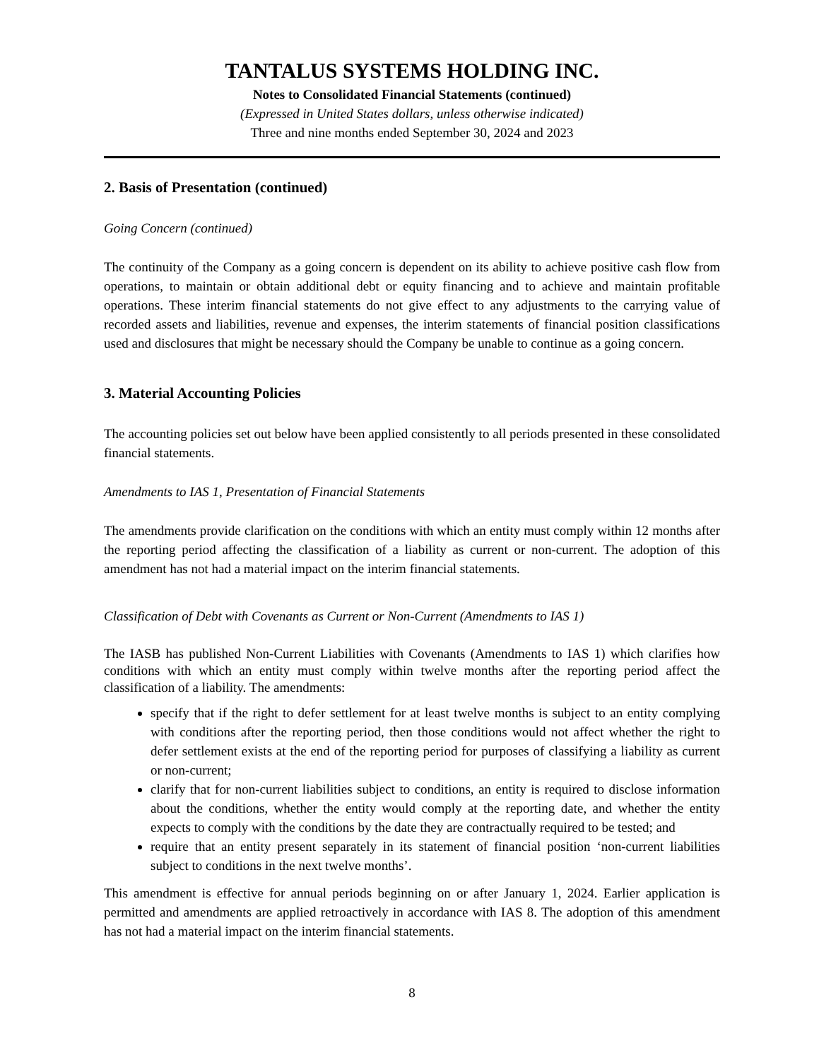TANTALUS SYSTEMS HOLDING INC.
Notes to Consolidated Financial Statements (continued)
(Expressed in United States dollars, unless otherwise indicated)
Three and nine months ended September 30, 2024 and 2023
2. Basis of Presentation (continued)
Going Concern (continued)
The continuity of the Company as a going concern is dependent on its ability to achieve positive cash flow from operations, to maintain or obtain additional debt or equity financing and to achieve and maintain profitable operations. These interim financial statements do not give effect to any adjustments to the carrying value of recorded assets and liabilities, revenue and expenses, the interim statements of financial position classifications used and disclosures that might be necessary should the Company be unable to continue as a going concern.
3. Material Accounting Policies
The accounting policies set out below have been applied consistently to all periods presented in these consolidated financial statements.
Amendments to IAS 1, Presentation of Financial Statements
The amendments provide clarification on the conditions with which an entity must comply within 12 months after the reporting period affecting the classification of a liability as current or non-current. The adoption of this amendment has not had a material impact on the interim financial statements.
Classification of Debt with Covenants as Current or Non-Current (Amendments to IAS 1)
The IASB has published Non-Current Liabilities with Covenants (Amendments to IAS 1) which clarifies how conditions with which an entity must comply within twelve months after the reporting period affect the classification of a liability. The amendments:
specify that if the right to defer settlement for at least twelve months is subject to an entity complying with conditions after the reporting period, then those conditions would not affect whether the right to defer settlement exists at the end of the reporting period for purposes of classifying a liability as current or non-current;
clarify that for non-current liabilities subject to conditions, an entity is required to disclose information about the conditions, whether the entity would comply at the reporting date, and whether the entity expects to comply with the conditions by the date they are contractually required to be tested; and
require that an entity present separately in its statement of financial position ‘non-current liabilities subject to conditions in the next twelve months’.
This amendment is effective for annual periods beginning on or after January 1, 2024. Earlier application is permitted and amendments are applied retroactively in accordance with IAS 8. The adoption of this amendment has not had a material impact on the interim financial statements.
8